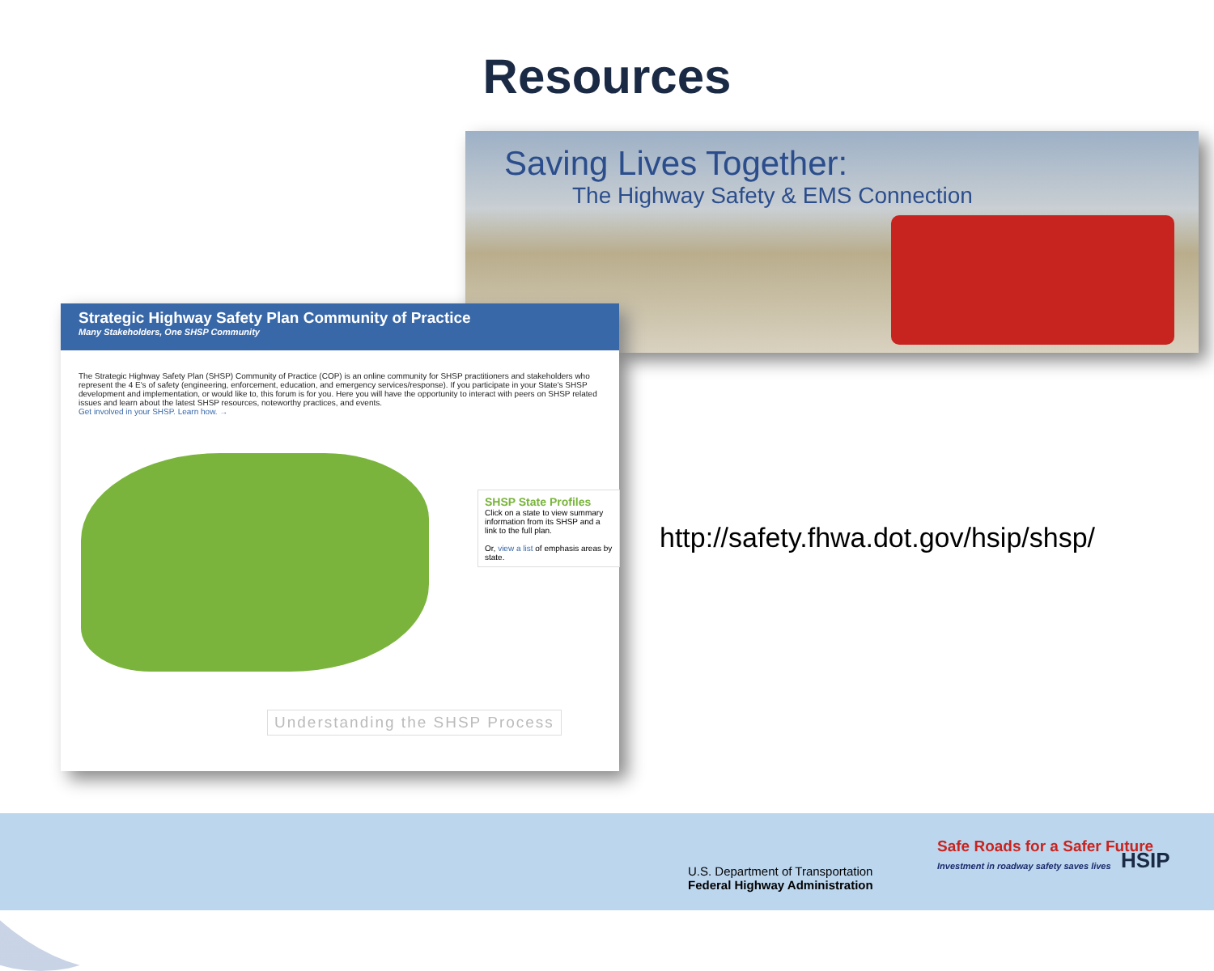Resources
Saving Lives Together:
The Highway Safety & EMS Connection
Strategic Highway Safety Plan Community of Practice
Many Stakeholders, One SHSP Community
The Strategic Highway Safety Plan (SHSP) Community of Practice (COP) is an online community for SHSP practitioners and stakeholders who represent the 4 E's of safety (engineering, enforcement, education, and emergency services/response). If you participate in your State's SHSP development and implementation, or would like to, this forum is for you. Here you will have the opportunity to interact with peers on SHSP related issues and learn about the latest SHSP resources, noteworthy practices, and events.
Get involved in your SHSP. Learn how. →
SHSP State Profiles
Click on a state to view summary information from its SHSP and a link to the full plan.
Or, view a list of emphasis areas by state.
Understanding the SHSP Process
http://safety.fhwa.dot.gov/hsip/shsp/
U.S. Department of Transportation
Federal Highway Administration
Safe Roads for a Safer Future
Investment in roadway safety saves lives
HSIP